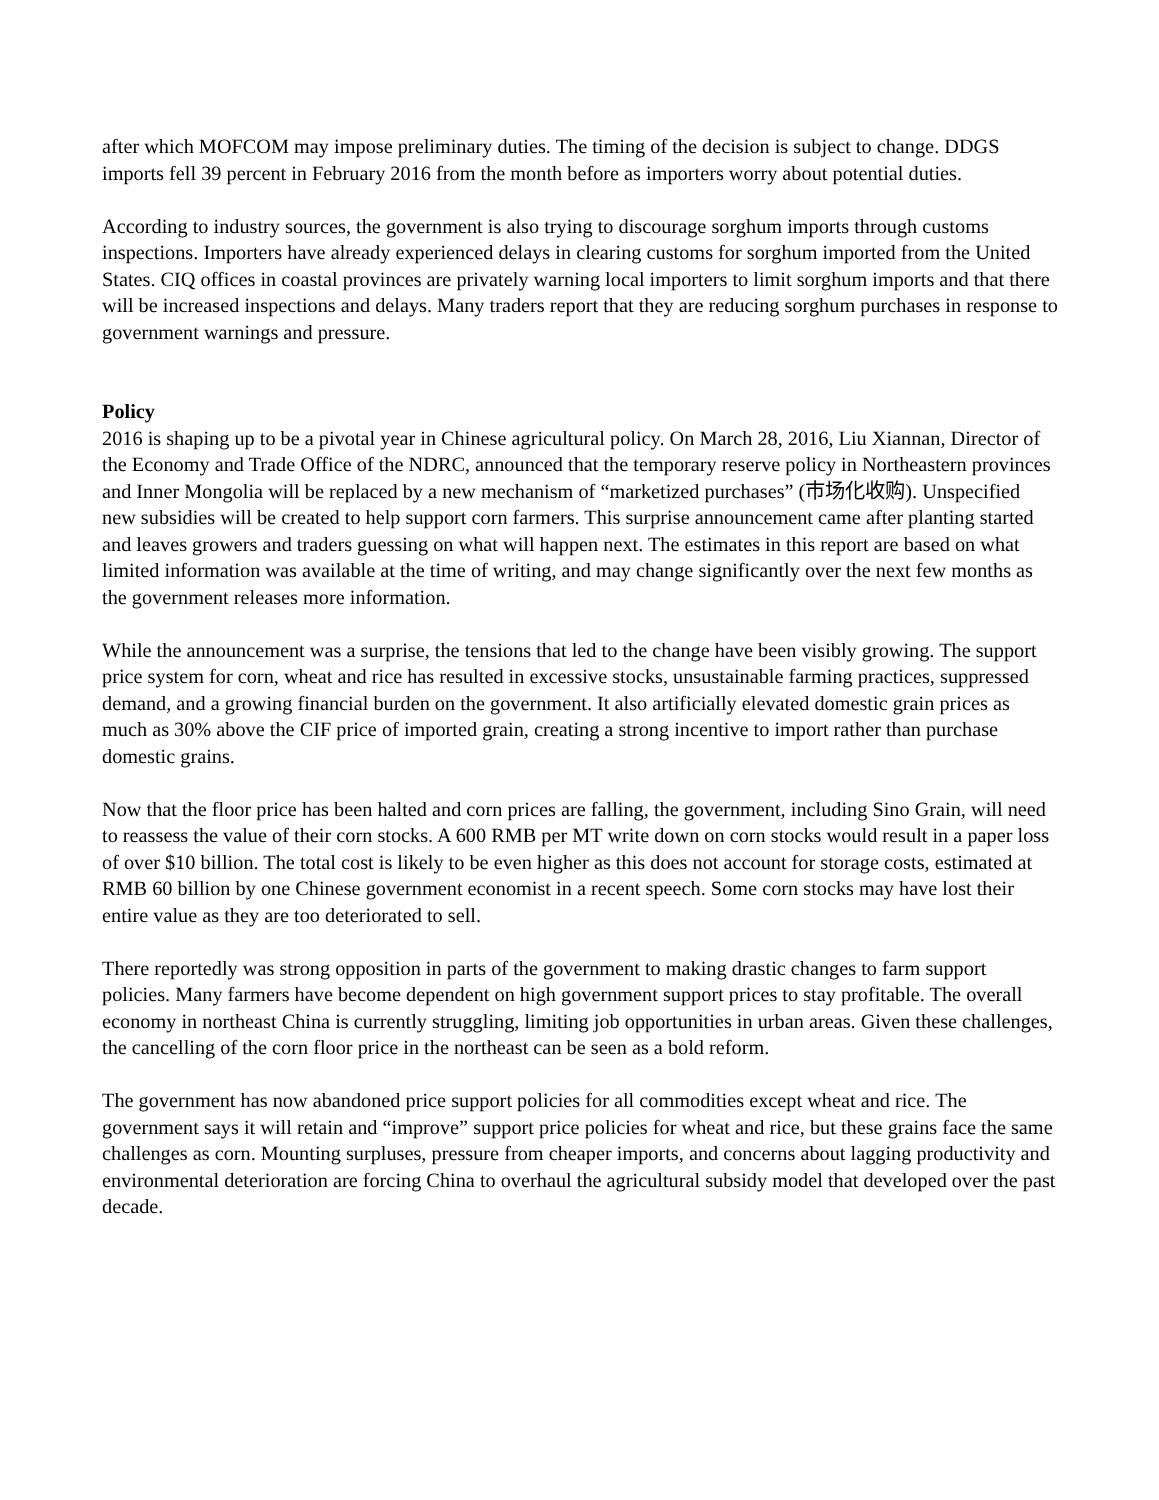after which MOFCOM may impose preliminary duties. The timing of the decision is subject to change. DDGS imports fell 39 percent in February 2016 from the month before as importers worry about potential duties.
According to industry sources, the government is also trying to discourage sorghum imports through customs inspections. Importers have already experienced delays in clearing customs for sorghum imported from the United States. CIQ offices in coastal provinces are privately warning local importers to limit sorghum imports and that there will be increased inspections and delays. Many traders report that they are reducing sorghum purchases in response to government warnings and pressure.
Policy
2016 is shaping up to be a pivotal year in Chinese agricultural policy. On March 28, 2016, Liu Xiannan, Director of the Economy and Trade Office of the NDRC, announced that the temporary reserve policy in Northeastern provinces and Inner Mongolia will be replaced by a new mechanism of “marketized purchases” (市场化收购). Unspecified new subsidies will be created to help support corn farmers. This surprise announcement came after planting started and leaves growers and traders guessing on what will happen next. The estimates in this report are based on what limited information was available at the time of writing, and may change significantly over the next few months as the government releases more information.
While the announcement was a surprise, the tensions that led to the change have been visibly growing. The support price system for corn, wheat and rice has resulted in excessive stocks, unsustainable farming practices, suppressed demand, and a growing financial burden on the government. It also artificially elevated domestic grain prices as much as 30% above the CIF price of imported grain, creating a strong incentive to import rather than purchase domestic grains.
Now that the floor price has been halted and corn prices are falling, the government, including Sino Grain, will need to reassess the value of their corn stocks. A 600 RMB per MT write down on corn stocks would result in a paper loss of over $10 billion. The total cost is likely to be even higher as this does not account for storage costs, estimated at RMB 60 billion by one Chinese government economist in a recent speech. Some corn stocks may have lost their entire value as they are too deteriorated to sell.
There reportedly was strong opposition in parts of the government to making drastic changes to farm support policies. Many farmers have become dependent on high government support prices to stay profitable. The overall economy in northeast China is currently struggling, limiting job opportunities in urban areas. Given these challenges, the cancelling of the corn floor price in the northeast can be seen as a bold reform.
The government has now abandoned price support policies for all commodities except wheat and rice. The government says it will retain and “improve” support price policies for wheat and rice, but these grains face the same challenges as corn. Mounting surpluses, pressure from cheaper imports, and concerns about lagging productivity and environmental deterioration are forcing China to overhaul the agricultural subsidy model that developed over the past decade.